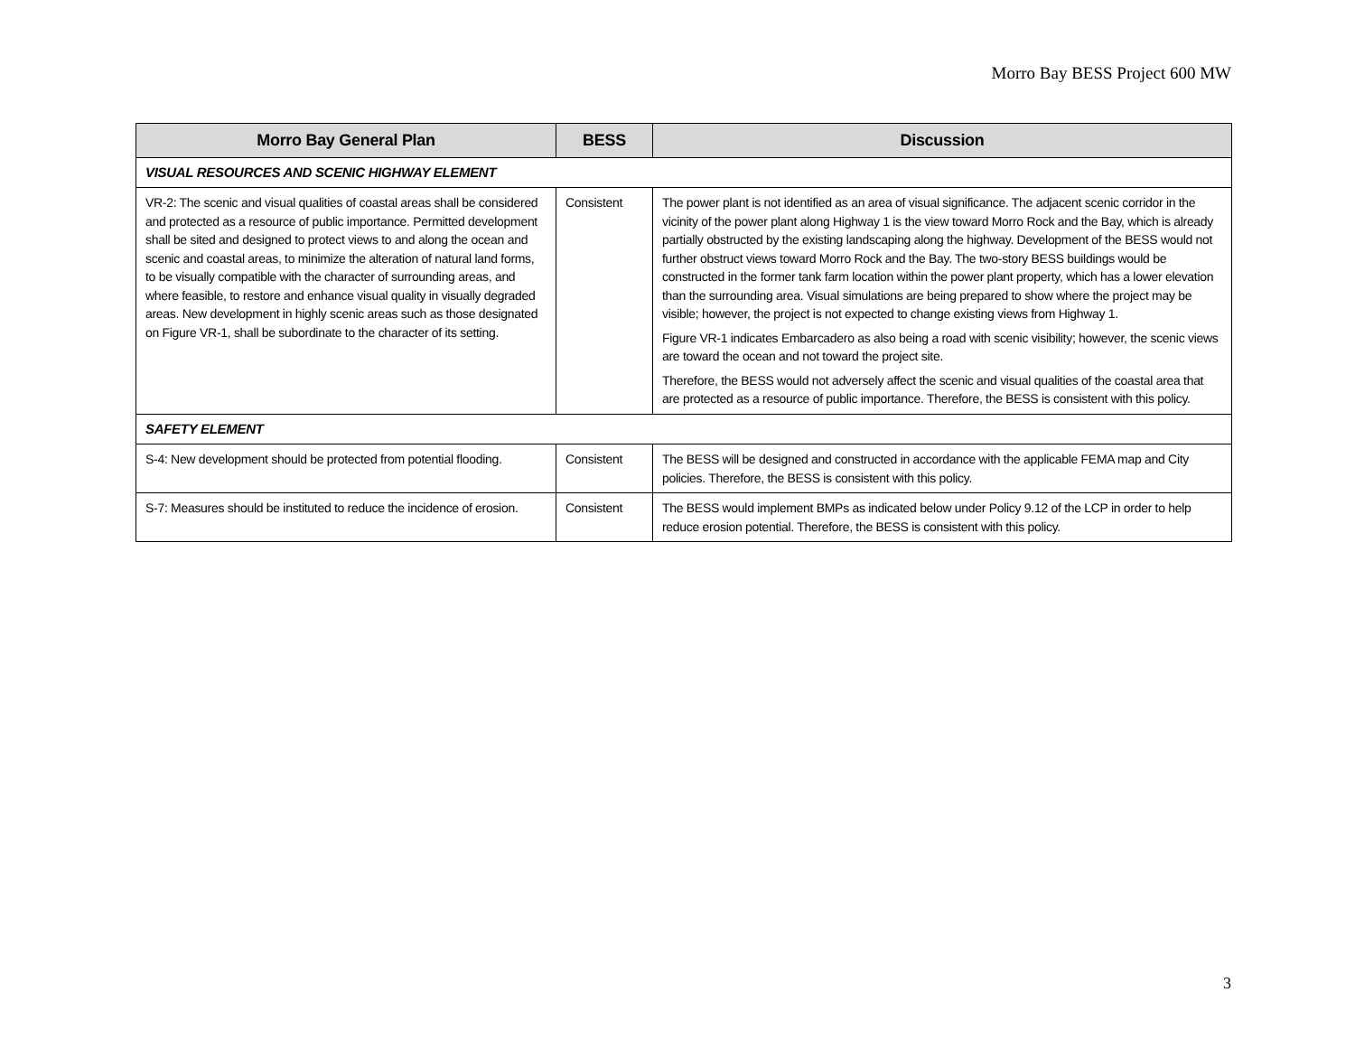Morro Bay BESS Project 600 MW
| Morro Bay General Plan | BESS | Discussion |
| --- | --- | --- |
| VISUAL RESOURCES AND SCENIC HIGHWAY ELEMENT | | |
| VR-2: The scenic and visual qualities of coastal areas shall be considered and protected as a resource of public importance. Permitted development shall be sited and designed to protect views to and along the ocean and scenic and coastal areas, to minimize the alteration of natural land forms, to be visually compatible with the character of surrounding areas, and where feasible, to restore and enhance visual quality in visually degraded areas. New development in highly scenic areas such as those designated on Figure VR-1, shall be subordinate to the character of its setting. | Consistent | The power plant is not identified as an area of visual significance. The adjacent scenic corridor in the vicinity of the power plant along Highway 1 is the view toward Morro Rock and the Bay, which is already partially obstructed by the existing landscaping along the highway. Development of the BESS would not further obstruct views toward Morro Rock and the Bay. The two-story BESS buildings would be constructed in the former tank farm location within the power plant property, which has a lower elevation than the surrounding area. Visual simulations are being prepared to show where the project may be visible; however, the project is not expected to change existing views from Highway 1. Figure VR-1 indicates Embarcadero as also being a road with scenic visibility; however, the scenic views are toward the ocean and not toward the project site. Therefore, the BESS would not adversely affect the scenic and visual qualities of the coastal area that are protected as a resource of public importance. Therefore, the BESS is consistent with this policy. |
| SAFETY ELEMENT | | |
| S-4: New development should be protected from potential flooding. | Consistent | The BESS will be designed and constructed in accordance with the applicable FEMA map and City policies. Therefore, the BESS is consistent with this policy. |
| S-7: Measures should be instituted to reduce the incidence of erosion. | Consistent | The BESS would implement BMPs as indicated below under Policy 9.12 of the LCP in order to help reduce erosion potential. Therefore, the BESS is consistent with this policy. |
3